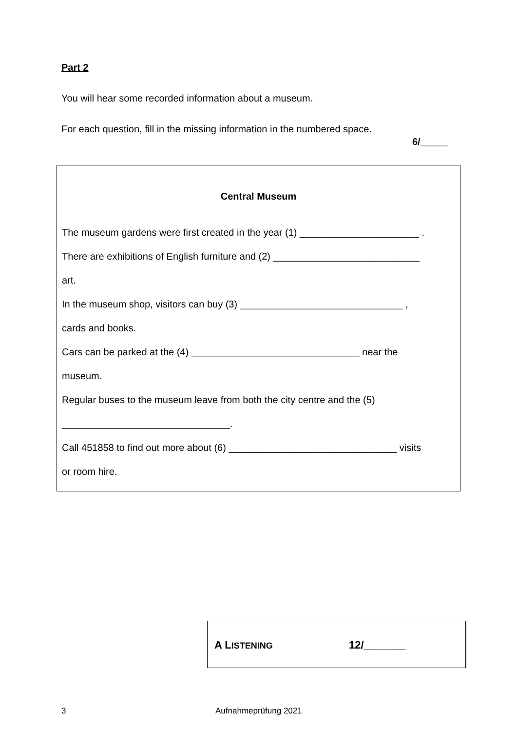Part 2
You will hear some recorded information about a museum.
For each question, fill in the missing information in the numbered space.
6/_____
Central Museum
The museum gardens were first created in the year (1) ______________________ .
There are exhibitions of English furniture and (2) ___________________________
art.
In the museum shop, visitors can buy (3) ______________________________ ,
cards and books.
Cars can be parked at the (4) _______________________________ near the
museum.
Regular buses to the museum leave from both the city centre and the (5)
_______________________________.
Call 451858 to find out more about (6) _______________________________ visits
or room hire.
A LISTENING 12/_______
3 Aufnahmeprüfung 2021